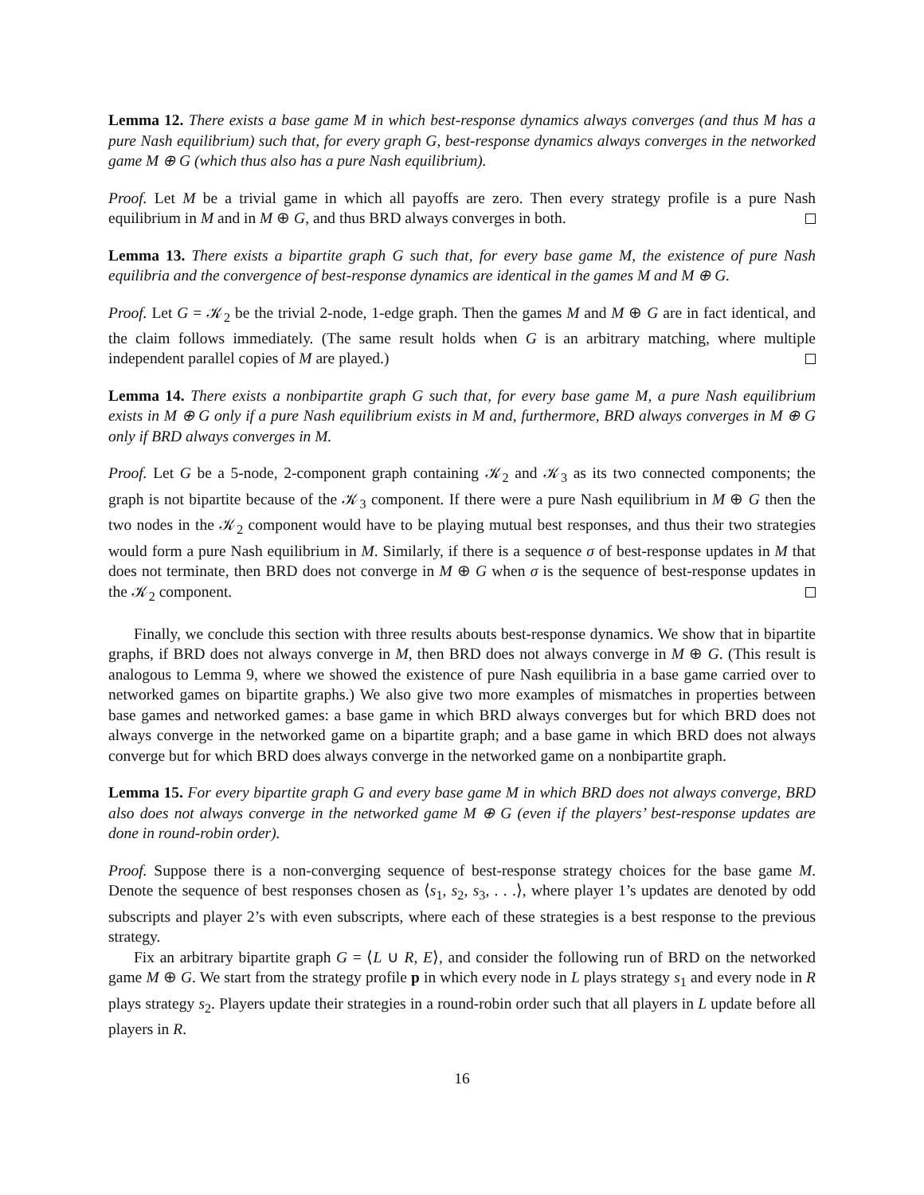Lemma 12. There exists a base game M in which best-response dynamics always converges (and thus M has a pure Nash equilibrium) such that, for every graph G, best-response dynamics always converges in the networked game M ⊕ G (which thus also has a pure Nash equilibrium).
Proof. Let M be a trivial game in which all payoffs are zero. Then every strategy profile is a pure Nash equilibrium in M and in M ⊕ G, and thus BRD always converges in both.
Lemma 13. There exists a bipartite graph G such that, for every base game M, the existence of pure Nash equilibria and the convergence of best-response dynamics are identical in the games M and M ⊕ G.
Proof. Let G = 𝒦<sub>2</sub> be the trivial 2-node, 1-edge graph. Then the games M and M ⊕ G are in fact identical, and the claim follows immediately. (The same result holds when G is an arbitrary matching, where multiple independent parallel copies of M are played.)
Lemma 14. There exists a nonbipartite graph G such that, for every base game M, a pure Nash equilibrium exists in M ⊕ G only if a pure Nash equilibrium exists in M and, furthermore, BRD always converges in M ⊕ G only if BRD always converges in M.
Proof. Let G be a 5-node, 2-component graph containing 𝒦<sub>2</sub> and 𝒦<sub>3</sub> as its two connected components; the graph is not bipartite because of the 𝒦<sub>3</sub> component. If there were a pure Nash equilibrium in M ⊕ G then the two nodes in the 𝒦<sub>2</sub> component would have to be playing mutual best responses, and thus their two strategies would form a pure Nash equilibrium in M. Similarly, if there is a sequence σ of best-response updates in M that does not terminate, then BRD does not converge in M ⊕ G when σ is the sequence of best-response updates in the 𝒦<sub>2</sub> component.
Finally, we conclude this section with three results abouts best-response dynamics. We show that in bipartite graphs, if BRD does not always converge in M, then BRD does not always converge in M ⊕ G. (This result is analogous to Lemma 9, where we showed the existence of pure Nash equilibria in a base game carried over to networked games on bipartite graphs.) We also give two more examples of mismatches in properties between base games and networked games: a base game in which BRD always converges but for which BRD does not always converge in the networked game on a bipartite graph; and a base game in which BRD does not always converge but for which BRD does always converge in the networked game on a nonbipartite graph.
Lemma 15. For every bipartite graph G and every base game M in which BRD does not always converge, BRD also does not always converge in the networked game M ⊕ G (even if the players’ best-response updates are done in round-robin order).
Proof. Suppose there is a non-converging sequence of best-response strategy choices for the base game M. Denote the sequence of best responses chosen as ⟨s<sub>1</sub>, s<sub>2</sub>, s<sub>3</sub>, . . .⟩, where player 1’s updates are denoted by odd subscripts and player 2’s with even subscripts, where each of these strategies is a best response to the previous strategy.
Fix an arbitrary bipartite graph G = ⟨L ∪ R, E⟩, and consider the following run of BRD on the networked game M ⊕ G. We start from the strategy profile p in which every node in L plays strategy s<sub>1</sub> and every node in R plays strategy s<sub>2</sub>. Players update their strategies in a round-robin order such that all players in L update before all players in R.
16